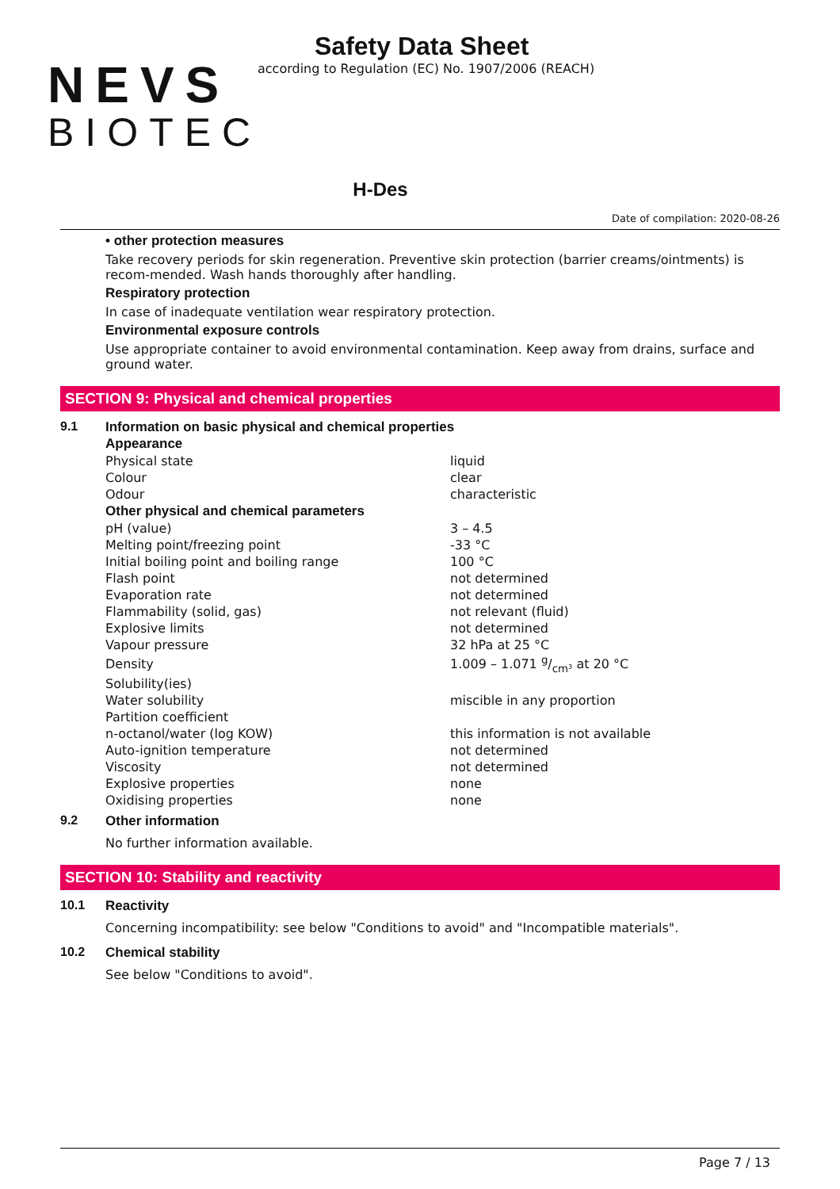NEVS
BIOTEC
Safety Data Sheet
according to Regulation (EC) No. 1907/2006 (REACH)
H-Des
Date of compilation: 2020-08-26
• other protection measures
Take recovery periods for skin regeneration. Preventive skin protection (barrier creams/ointments) is recom-mended. Wash hands thoroughly after handling.
Respiratory protection
In case of inadequate ventilation wear respiratory protection.
Environmental exposure controls
Use appropriate container to avoid environmental contamination. Keep away from drains, surface and ground water.
SECTION 9: Physical and chemical properties
9.1 Information on basic physical and chemical properties
| Appearance | |
| Physical state | liquid |
| Colour | clear |
| Odour | characteristic |
| Other physical and chemical parameters | |
| pH (value) | 3 – 4.5 |
| Melting point/freezing point | -33 °C |
| Initial boiling point and boiling range | 100 °C |
| Flash point | not determined |
| Evaporation rate | not determined |
| Flammability (solid, gas) | not relevant (fluid) |
| Explosive limits | not determined |
| Vapour pressure | 32 hPa at 25 °C |
| Density | 1.009 – 1.071 g/cm³ at 20 °C |
| Solubility(ies) | |
| Water solubility | miscible in any proportion |
| Partition coefficient | |
| n-octanol/water (log KOW) | this information is not available |
| Auto-ignition temperature | not determined |
| Viscosity | not determined |
| Explosive properties | none |
| Oxidising properties | none |
9.2 Other information
No further information available.
SECTION 10: Stability and reactivity
10.1 Reactivity
Concerning incompatibility: see below "Conditions to avoid" and "Incompatible materials".
10.2 Chemical stability
See below "Conditions to avoid".
Page 7 / 13